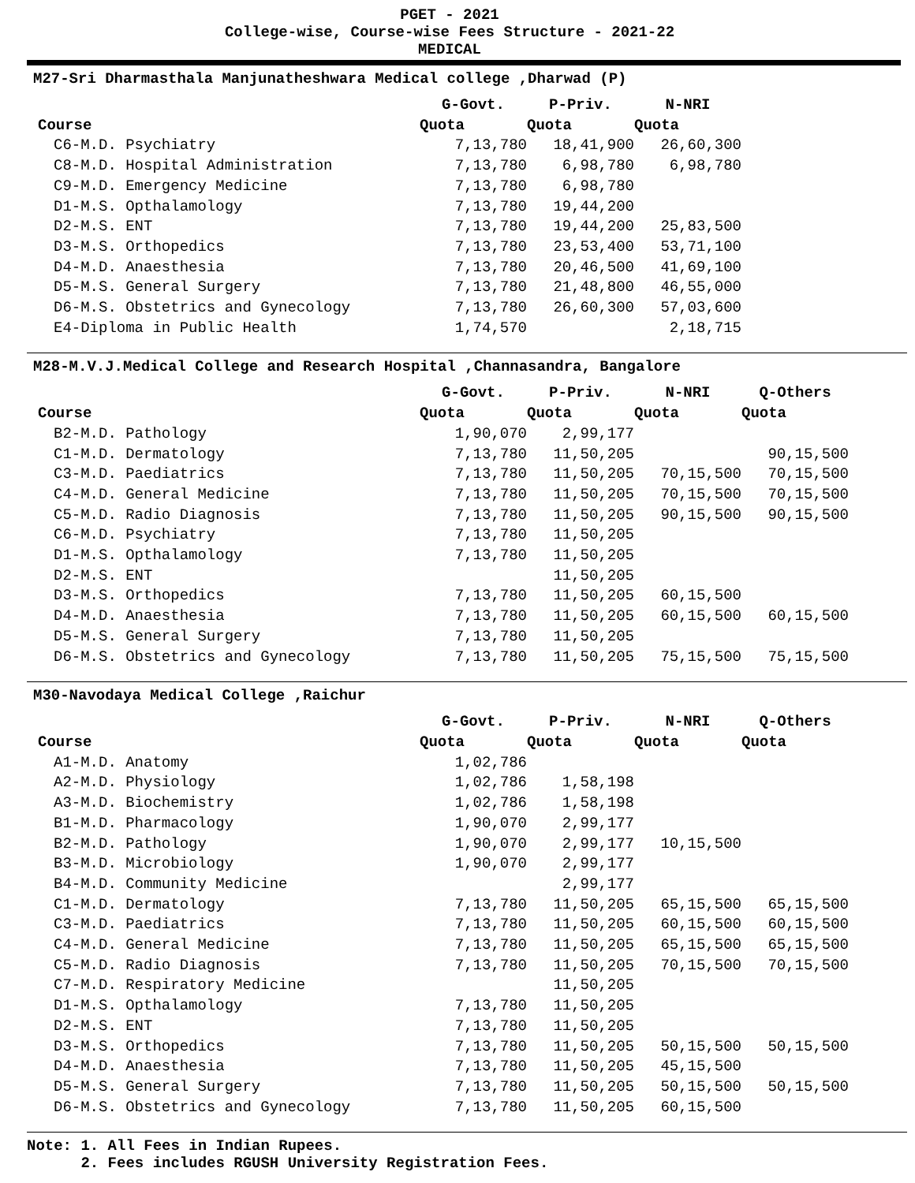PGET - 2021
College-wise, Course-wise Fees Structure - 2021-22
MEDICAL
M27-Sri Dharmasthala Manjunatheshwara Medical college ,Dharwad (P)
| | G-Govt. | P-Priv. | N-NRI |
| --- | --- | --- | --- |
| Course | Quota | Quota | Quota |
| C6-M.D. Psychiatry | 7,13,780 | 18,41,900 | 26,60,300 |
| C8-M.D. Hospital Administration | 7,13,780 | 6,98,780 | 6,98,780 |
| C9-M.D. Emergency Medicine | 7,13,780 | 6,98,780 | |
| D1-M.S. Opthalamology | 7,13,780 | 19,44,200 | |
| D2-M.S. ENT | 7,13,780 | 19,44,200 | 25,83,500 |
| D3-M.S. Orthopedics | 7,13,780 | 23,53,400 | 53,71,100 |
| D4-M.D. Anaesthesia | 7,13,780 | 20,46,500 | 41,69,100 |
| D5-M.S. General Surgery | 7,13,780 | 21,48,800 | 46,55,000 |
| D6-M.S. Obstetrics and Gynecology | 7,13,780 | 26,60,300 | 57,03,600 |
| E4-Diploma in Public Health | 1,74,570 | | 2,18,715 |
M28-M.V.J.Medical College and Research Hospital ,Channasandra, Bangalore
| | G-Govt. | P-Priv. | N-NRI | Q-Others |
| --- | --- | --- | --- | --- |
| Course | Quota | Quota | Quota | Quota |
| B2-M.D. Pathology | 1,90,070 | 2,99,177 | | |
| C1-M.D. Dermatology | 7,13,780 | 11,50,205 | | 90,15,500 |
| C3-M.D. Paediatrics | 7,13,780 | 11,50,205 | 70,15,500 | 70,15,500 |
| C4-M.D. General Medicine | 7,13,780 | 11,50,205 | 70,15,500 | 70,15,500 |
| C5-M.D. Radio Diagnosis | 7,13,780 | 11,50,205 | 90,15,500 | 90,15,500 |
| C6-M.D. Psychiatry | 7,13,780 | 11,50,205 | | |
| D1-M.S. Opthalamology | 7,13,780 | 11,50,205 | | |
| D2-M.S. ENT | | 11,50,205 | | |
| D3-M.S. Orthopedics | 7,13,780 | 11,50,205 | 60,15,500 | |
| D4-M.D. Anaesthesia | 7,13,780 | 11,50,205 | 60,15,500 | 60,15,500 |
| D5-M.S. General Surgery | 7,13,780 | 11,50,205 | | |
| D6-M.S. Obstetrics and Gynecology | 7,13,780 | 11,50,205 | 75,15,500 | 75,15,500 |
M30-Navodaya Medical College ,Raichur
| | G-Govt. | P-Priv. | N-NRI | Q-Others |
| --- | --- | --- | --- | --- |
| Course | Quota | Quota | Quota | Quota |
| A1-M.D. Anatomy | 1,02,786 | | | |
| A2-M.D. Physiology | 1,02,786 | 1,58,198 | | |
| A3-M.D. Biochemistry | 1,02,786 | 1,58,198 | | |
| B1-M.D. Pharmacology | 1,90,070 | 2,99,177 | | |
| B2-M.D. Pathology | 1,90,070 | 2,99,177 | 10,15,500 | |
| B3-M.D. Microbiology | 1,90,070 | 2,99,177 | | |
| B4-M.D. Community Medicine | | 2,99,177 | | |
| C1-M.D. Dermatology | 7,13,780 | 11,50,205 | 65,15,500 | 65,15,500 |
| C3-M.D. Paediatrics | 7,13,780 | 11,50,205 | 60,15,500 | 60,15,500 |
| C4-M.D. General Medicine | 7,13,780 | 11,50,205 | 65,15,500 | 65,15,500 |
| C5-M.D. Radio Diagnosis | 7,13,780 | 11,50,205 | 70,15,500 | 70,15,500 |
| C7-M.D. Respiratory Medicine | | 11,50,205 | | |
| D1-M.S. Opthalamology | 7,13,780 | 11,50,205 | | |
| D2-M.S. ENT | 7,13,780 | 11,50,205 | | |
| D3-M.S. Orthopedics | 7,13,780 | 11,50,205 | 50,15,500 | 50,15,500 |
| D4-M.D. Anaesthesia | 7,13,780 | 11,50,205 | 45,15,500 | |
| D5-M.S. General Surgery | 7,13,780 | 11,50,205 | 50,15,500 | 50,15,500 |
| D6-M.S. Obstetrics and Gynecology | 7,13,780 | 11,50,205 | 60,15,500 | |
Note: 1. All Fees in Indian Rupees. 2. Fees includes RGUSH University Registration Fees.